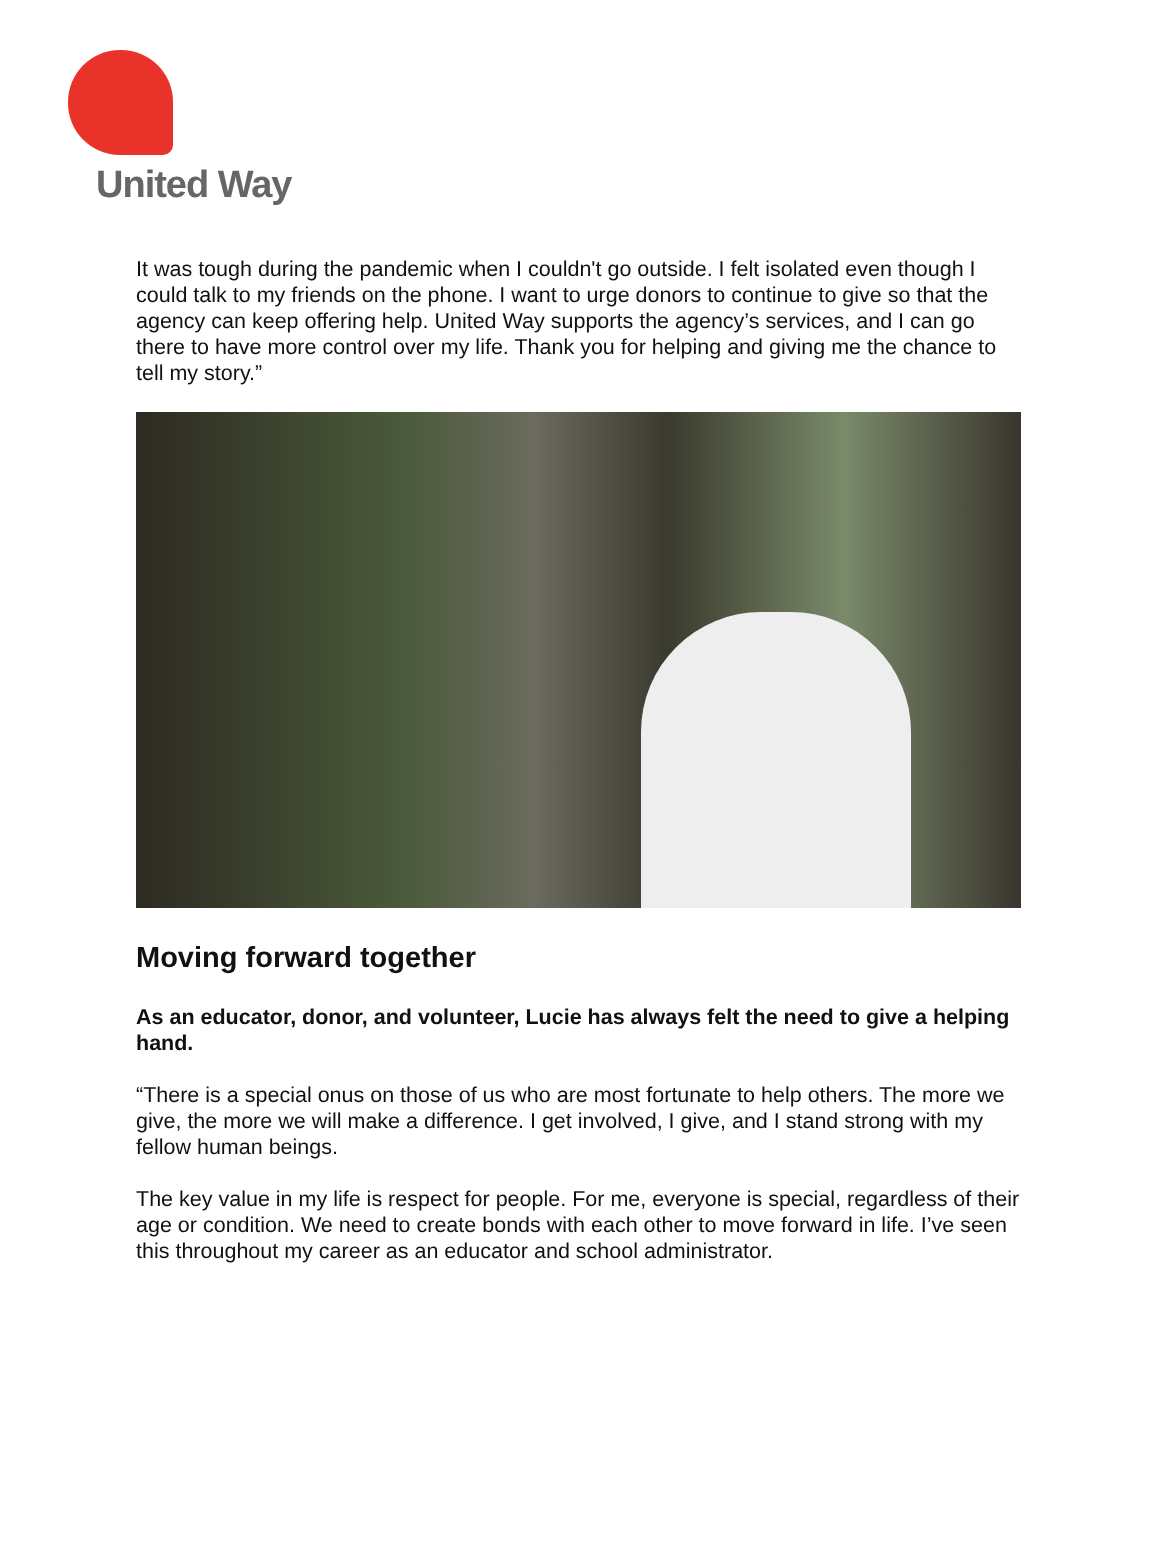United Way
It was tough during the pandemic when I couldn't go outside. I felt isolated even though I could talk to my friends on the phone. I want to urge donors to continue to give so that the agency can keep offering help. United Way supports the agency’s services, and I can go there to have more control over my life. Thank you for helping and giving me the chance to tell my story.”
Moving forward together
As an educator, donor, and volunteer, Lucie has always felt the need to give a helping hand.
“There is a special onus on those of us who are most fortunate to help others. The more we give, the more we will make a difference. I get involved, I give, and I stand strong with my fellow human beings.
The key value in my life is respect for people. For me, everyone is special, regardless of their age or condition. We need to create bonds with each other to move forward in life. I’ve seen this throughout my career as an educator and school administrator.